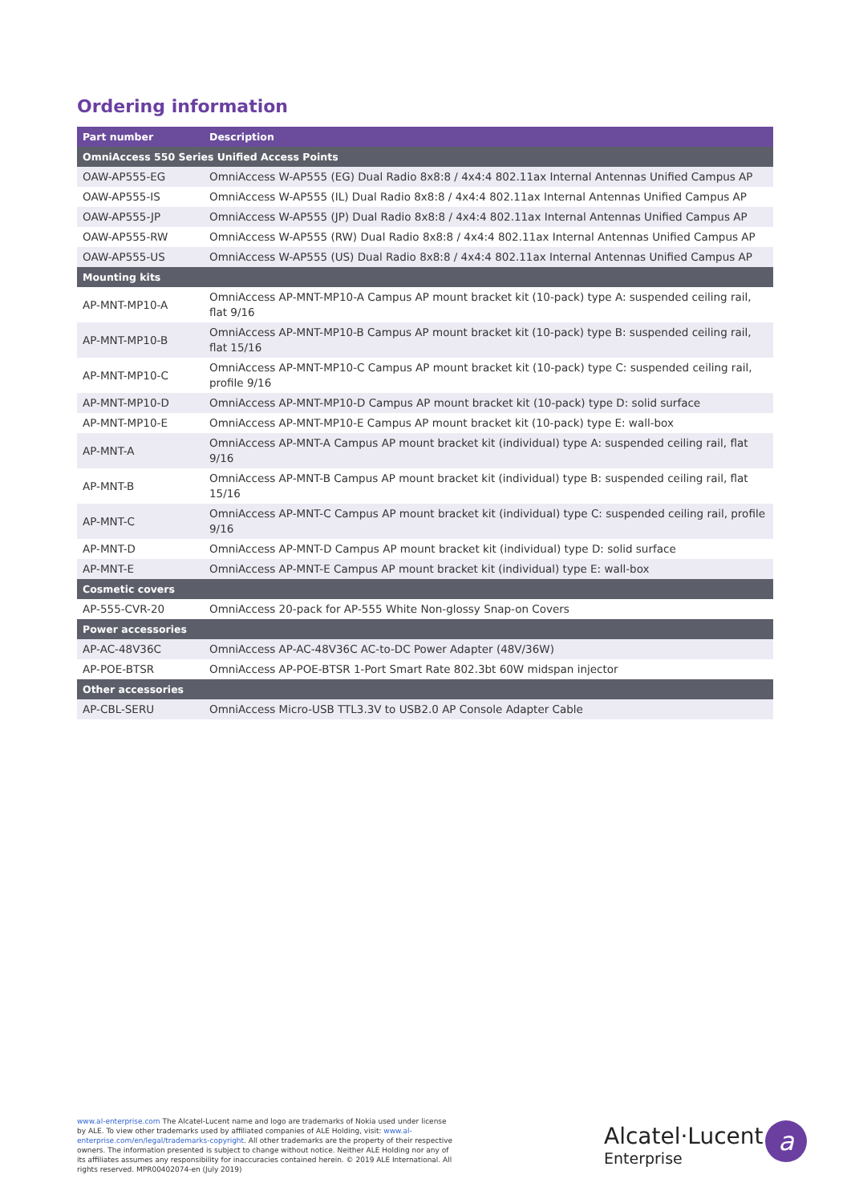Ordering information
| Part number | Description |
| --- | --- |
| OmniAccess 550 Series Unified Access Points | |
| OAW-AP555-EG | OmniAccess W-AP555 (EG) Dual Radio 8x8:8 / 4x4:4 802.11ax Internal Antennas Unified Campus AP |
| OAW-AP555-IS | OmniAccess W-AP555 (IL) Dual Radio 8x8:8 / 4x4:4 802.11ax Internal Antennas Unified Campus AP |
| OAW-AP555-JP | OmniAccess W-AP555 (JP) Dual Radio 8x8:8 / 4x4:4 802.11ax Internal Antennas Unified Campus AP |
| OAW-AP555-RW | OmniAccess W-AP555 (RW) Dual Radio 8x8:8 / 4x4:4 802.11ax Internal Antennas Unified Campus AP |
| OAW-AP555-US | OmniAccess W-AP555 (US) Dual Radio 8x8:8 / 4x4:4 802.11ax Internal Antennas Unified Campus AP |
| Mounting kits | |
| AP-MNT-MP10-A | OmniAccess AP-MNT-MP10-A Campus AP mount bracket kit (10-pack) type A: suspended ceiling rail, flat 9/16 |
| AP-MNT-MP10-B | OmniAccess AP-MNT-MP10-B Campus AP mount bracket kit (10-pack) type B: suspended ceiling rail, flat 15/16 |
| AP-MNT-MP10-C | OmniAccess AP-MNT-MP10-C Campus AP mount bracket kit (10-pack) type C: suspended ceiling rail, profile 9/16 |
| AP-MNT-MP10-D | OmniAccess AP-MNT-MP10-D Campus AP mount bracket kit (10-pack) type D: solid surface |
| AP-MNT-MP10-E | OmniAccess AP-MNT-MP10-E Campus AP mount bracket kit (10-pack) type E: wall-box |
| AP-MNT-A | OmniAccess AP-MNT-A Campus AP mount bracket kit (individual) type A: suspended ceiling rail, flat 9/16 |
| AP-MNT-B | OmniAccess AP-MNT-B Campus AP mount bracket kit (individual) type B: suspended ceiling rail, flat 15/16 |
| AP-MNT-C | OmniAccess AP-MNT-C Campus AP mount bracket kit (individual) type C: suspended ceiling rail, profile 9/16 |
| AP-MNT-D | OmniAccess AP-MNT-D Campus AP mount bracket kit (individual) type D: solid surface |
| AP-MNT-E | OmniAccess AP-MNT-E Campus AP mount bracket kit (individual) type E: wall-box |
| Cosmetic covers | |
| AP-555-CVR-20 | OmniAccess 20-pack for AP-555 White Non-glossy Snap-on Covers |
| Power accessories | |
| AP-AC-48V36C | OmniAccess AP-AC-48V36C AC-to-DC Power Adapter (48V/36W) |
| AP-POE-BTSR | OmniAccess AP-POE-BTSR 1-Port Smart Rate 802.3bt 60W midspan injector |
| Other accessories | |
| AP-CBL-SERU | OmniAccess Micro-USB TTL3.3V to USB2.0 AP Console Adapter Cable |
www.al-enterprise.com The Alcatel-Lucent name and logo are trademarks of Nokia used under license by ALE. To view other trademarks used by affiliated companies of ALE Holding, visit: www.al-enterprise.com/en/legal/trademarks-copyright. All other trademarks are the property of their respective owners. The information presented is subject to change without notice. Neither ALE Holding nor any of its affiliates assumes any responsibility for inaccuracies contained herein. © 2019 ALE International. All rights reserved. MPR00402074-en (July 2019)
Alcatel·Lucent
Enterprise
a